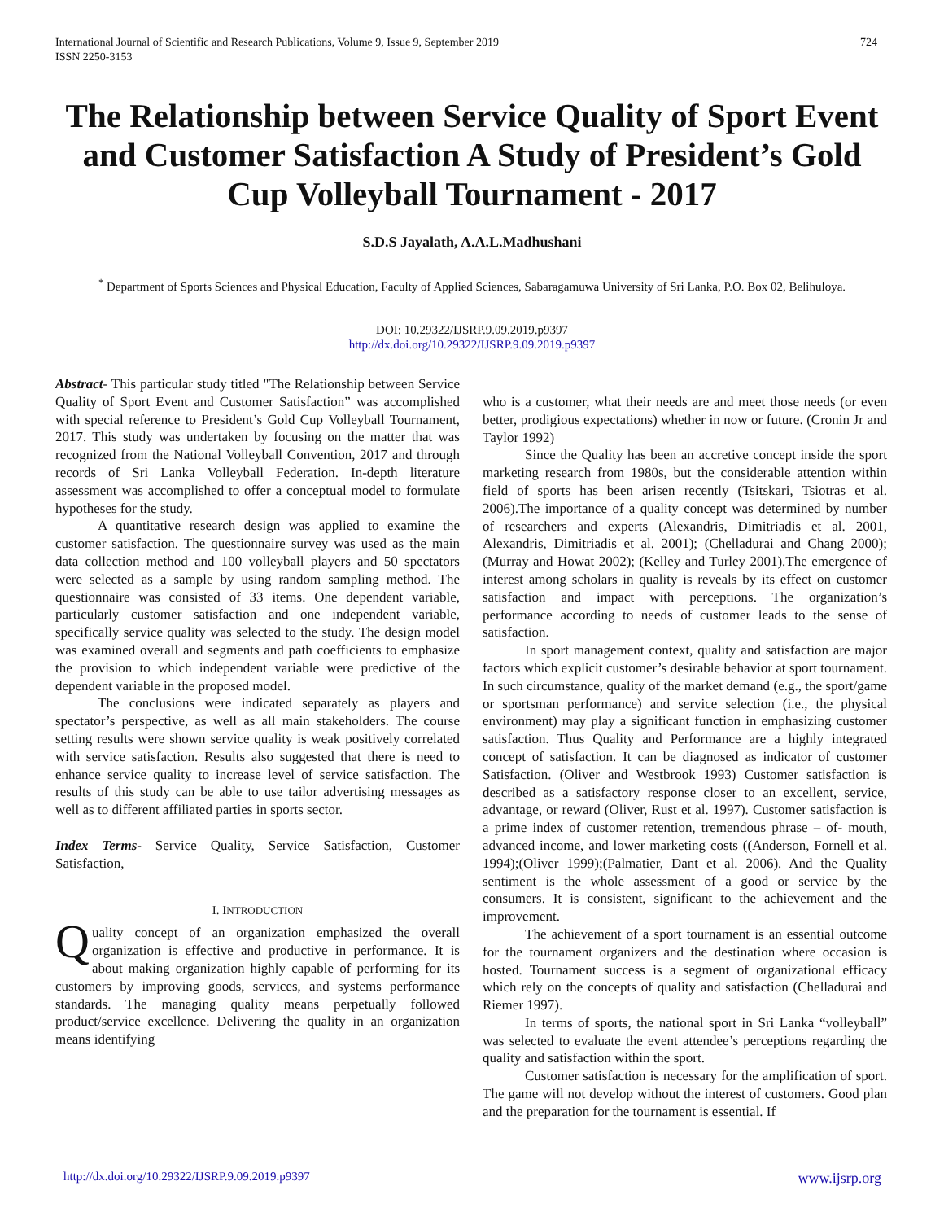724 International Journal of Scientific and Research Publications, Volume 9, Issue 9, September 2019
ISSN 2250-3153
The Relationship between Service Quality of Sport Event and Customer Satisfaction A Study of President’s Gold Cup Volleyball Tournament - 2017
S.D.S Jayalath, A.A.L.Madhushani
<sup>*</sup> Department of Sports Sciences and Physical Education, Faculty of Applied Sciences, Sabaragamuwa University of Sri Lanka, P.O. Box 02, Belihuloya.
DOI: 10.29322/IJSRP.9.09.2019.p9397
http://dx.doi.org/10.29322/IJSRP.9.09.2019.p9397
Abstract- This particular study titled "The Relationship between Service Quality of Sport Event and Customer Satisfaction” was accomplished with special reference to President’s Gold Cup Volleyball Tournament, 2017. This study was undertaken by focusing on the matter that was recognized from the National Volleyball Convention, 2017 and through records of Sri Lanka Volleyball Federation. In-depth literature assessment was accomplished to offer a conceptual model to formulate hypotheses for the study.
A quantitative research design was applied to examine the customer satisfaction. The questionnaire survey was used as the main data collection method and 100 volleyball players and 50 spectators were selected as a sample by using random sampling method. The questionnaire was consisted of 33 items. One dependent variable, particularly customer satisfaction and one independent variable, specifically service quality was selected to the study. The design model was examined overall and segments and path coefficients to emphasize the provision to which independent variable were predictive of the dependent variable in the proposed model.
The conclusions were indicated separately as players and spectator’s perspective, as well as all main stakeholders. The course setting results were shown service quality is weak positively correlated with service satisfaction. Results also suggested that there is need to enhance service quality to increase level of service satisfaction. The results of this study can be able to use tailor advertising messages as well as to different affiliated parties in sports sector.
Index Terms- Service Quality, Service Satisfaction, Customer Satisfaction,
I. INTRODUCTION
Quality concept of an organization emphasized the overall organization is effective and productive in performance. It is about making organization highly capable of performing for its customers by improving goods, services, and systems performance standards. The managing quality means perpetually followed product/service excellence. Delivering the quality in an organization means identifying
who is a customer, what their needs are and meet those needs (or even better, prodigious expectations) whether in now or future. (Cronin Jr and Taylor 1992)
Since the Quality has been an accretive concept inside the sport marketing research from 1980s, but the considerable attention within field of sports has been arisen recently (Tsitskari, Tsiotras et al. 2006).The importance of a quality concept was determined by number of researchers and experts (Alexandris, Dimitriadis et al. 2001, Alexandris, Dimitriadis et al. 2001); (Chelladurai and Chang 2000);(Murray and Howat 2002); (Kelley and Turley 2001).The emergence of interest among scholars in quality is reveals by its effect on customer satisfaction and impact with perceptions. The organization’s performance according to needs of customer leads to the sense of satisfaction.
In sport management context, quality and satisfaction are major factors which explicit customer’s desirable behavior at sport tournament. In such circumstance, quality of the market demand (e.g., the sport/game or sportsman performance) and service selection (i.e., the physical environment) may play a significant function in emphasizing customer satisfaction. Thus Quality and Performance are a highly integrated concept of satisfaction. It can be diagnosed as indicator of customer Satisfaction. (Oliver and Westbrook 1993) Customer satisfaction is described as a satisfactory response closer to an excellent, service, advantage, or reward (Oliver, Rust et al. 1997). Customer satisfaction is a prime index of customer retention, tremendous phrase – of- mouth, advanced income, and lower marketing costs ((Anderson, Fornell et al. 1994);(Oliver 1999);(Palmatier, Dant et al. 2006). And the Quality sentiment is the whole assessment of a good or service by the consumers. It is consistent, significant to the achievement and the improvement.
The achievement of a sport tournament is an essential outcome for the tournament organizers and the destination where occasion is hosted. Tournament success is a segment of organizational efficacy which rely on the concepts of quality and satisfaction (Chelladurai and Riemer 1997).
In terms of sports, the national sport in Sri Lanka “volleyball” was selected to evaluate the event attendee’s perceptions regarding the quality and satisfaction within the sport.
Customer satisfaction is necessary for the amplification of sport. The game will not develop without the interest of customers. Good plan and the preparation for the tournament is essential. If
www.ijsrp.org http://dx.doi.org/10.29322/IJSRP.9.09.2019.p9397